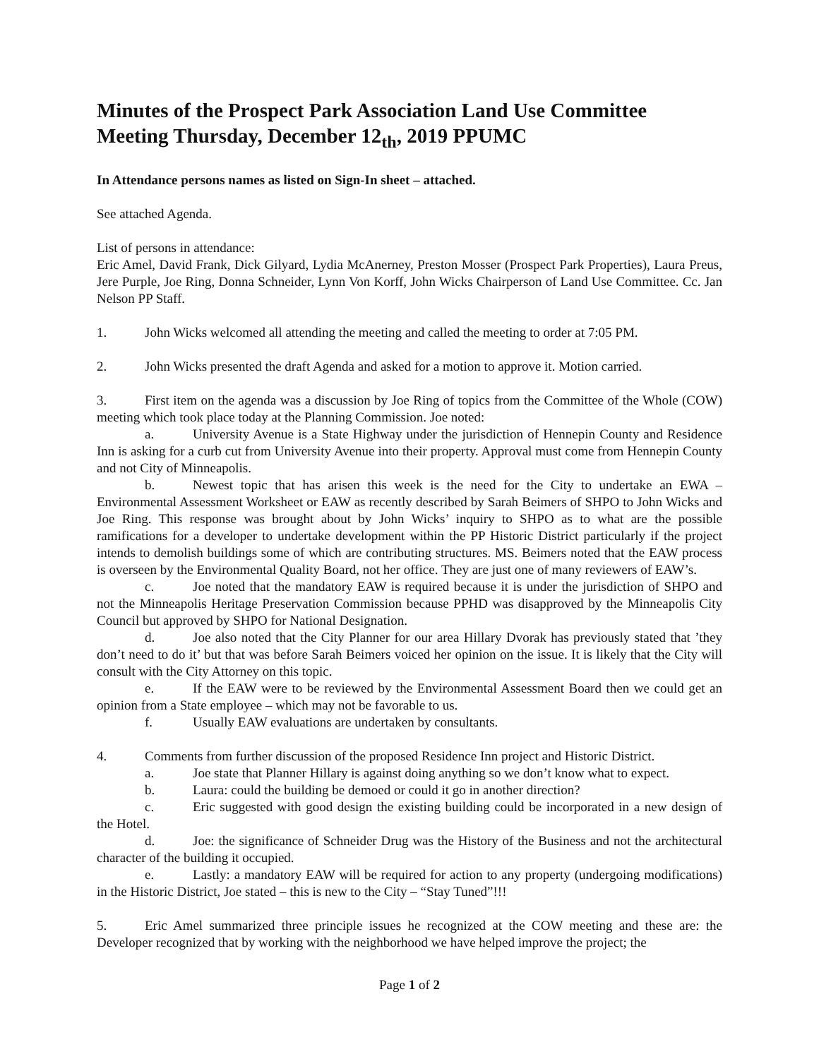Minutes of the Prospect Park Association Land Use Committee Meeting Thursday, December 12<sub>th</sub>, 2019 PPUMC
In Attendance persons names as listed on Sign-In sheet – attached.
See attached Agenda.
List of persons in attendance:
Eric Amel, David Frank, Dick Gilyard, Lydia McAnerney, Preston Mosser (Prospect Park Properties), Laura Preus, Jere Purple, Joe Ring, Donna Schneider, Lynn Von Korff, John Wicks Chairperson of Land Use Committee. Cc. Jan Nelson PP Staff.
1. John Wicks welcomed all attending the meeting and called the meeting to order at 7:05 PM.
2. John Wicks presented the draft Agenda and asked for a motion to approve it. Motion carried.
3. First item on the agenda was a discussion by Joe Ring of topics from the Committee of the Whole (COW) meeting which took place today at the Planning Commission. Joe noted:
a. University Avenue is a State Highway under the jurisdiction of Hennepin County and Residence Inn is asking for a curb cut from University Avenue into their property. Approval must come from Hennepin County and not City of Minneapolis.
b. Newest topic that has arisen this week is the need for the City to undertake an EWA – Environmental Assessment Worksheet or EAW as recently described by Sarah Beimers of SHPO to John Wicks and Joe Ring. This response was brought about by John Wicks’ inquiry to SHPO as to what are the possible ramifications for a developer to undertake development within the PP Historic District particularly if the project intends to demolish buildings some of which are contributing structures. MS. Beimers noted that the EAW process is overseen by the Environmental Quality Board, not her office. They are just one of many reviewers of EAW’s.
c. Joe noted that the mandatory EAW is required because it is under the jurisdiction of SHPO and not the Minneapolis Heritage Preservation Commission because PPHD was disapproved by the Minneapolis City Council but approved by SHPO for National Designation.
d. Joe also noted that the City Planner for our area Hillary Dvorak has previously stated that ’they don’t need to do it’ but that was before Sarah Beimers voiced her opinion on the issue. It is likely that the City will consult with the City Attorney on this topic.
e. If the EAW were to be reviewed by the Environmental Assessment Board then we could get an opinion from a State employee – which may not be favorable to us.
f. Usually EAW evaluations are undertaken by consultants.
4. Comments from further discussion of the proposed Residence Inn project and Historic District.
a. Joe state that Planner Hillary is against doing anything so we don’t know what to expect.
b. Laura: could the building be demoed or could it go in another direction?
c. Eric suggested with good design the existing building could be incorporated in a new design of the Hotel.
d. Joe: the significance of Schneider Drug was the History of the Business and not the architectural character of the building it occupied.
e. Lastly: a mandatory EAW will be required for action to any property (undergoing modifications) in the Historic District, Joe stated – this is new to the City – “Stay Tuned”!!!
5. Eric Amel summarized three principle issues he recognized at the COW meeting and these are: the Developer recognized that by working with the neighborhood we have helped improve the project; the
Page 1 of 2